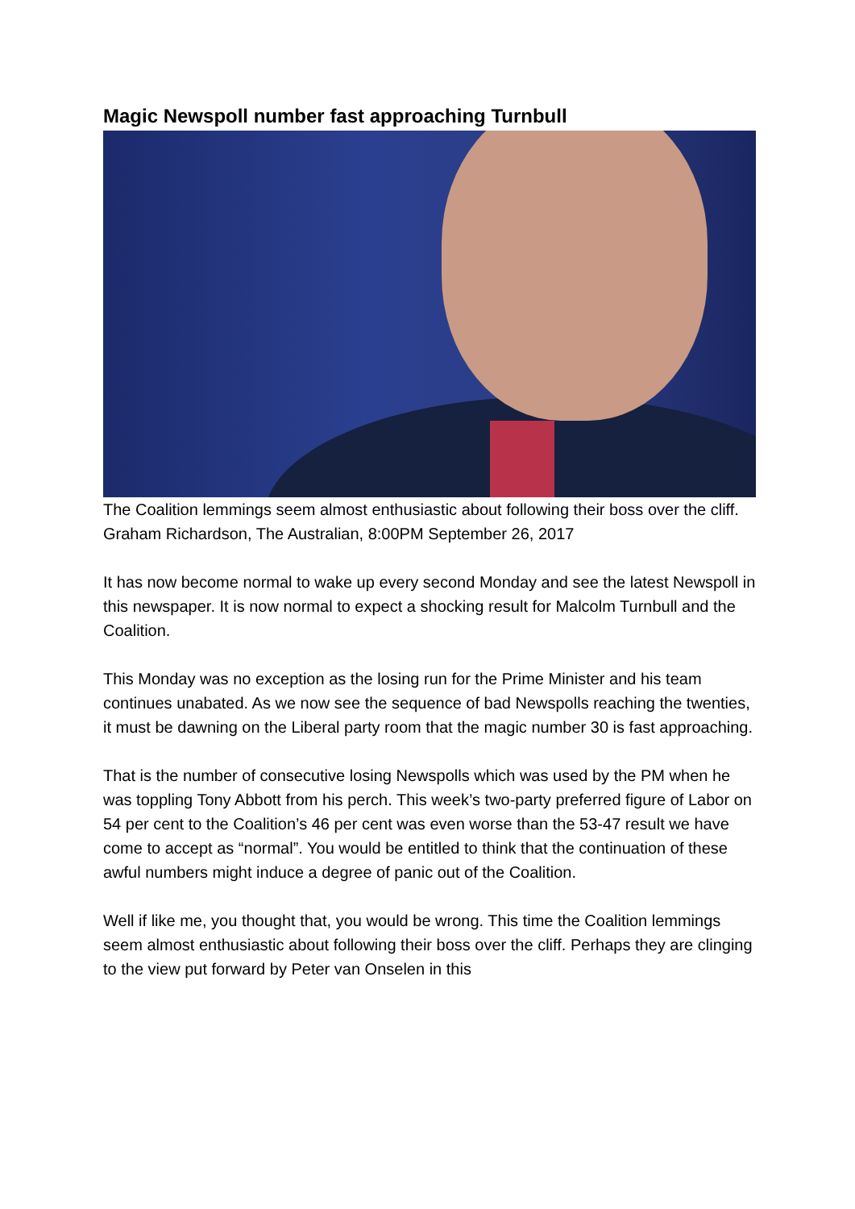Magic Newspoll number fast approaching Turnbull
The Coalition lemmings seem almost enthusiastic about following their boss over the cliff.
Graham Richardson, The Australian, 8:00PM September 26, 2017
It has now become normal to wake up every second Monday and see the latest Newspoll in this newspaper. It is now normal to expect a shocking result for Malcolm Turnbull and the Coalition.
This Monday was no exception as the losing run for the Prime Minister and his team continues unabated. As we now see the sequence of bad Newspolls reaching the twenties, it must be dawning on the Liberal party room that the magic number 30 is fast approaching.
That is the number of consecutive losing Newspolls which was used by the PM when he was toppling Tony Abbott from his perch. This week’s two-party preferred figure of Labor on 54 per cent to the Coalition’s 46 per cent was even worse than the 53-47 result we have come to accept as “normal”. You would be entitled to think that the continuation of these awful numbers might induce a degree of panic out of the Coalition.
Well if like me, you thought that, you would be wrong. This time the Coalition lemmings seem almost enthusiastic about following their boss over the cliff. Perhaps they are clinging to the view put forward by Peter van Onselen in this